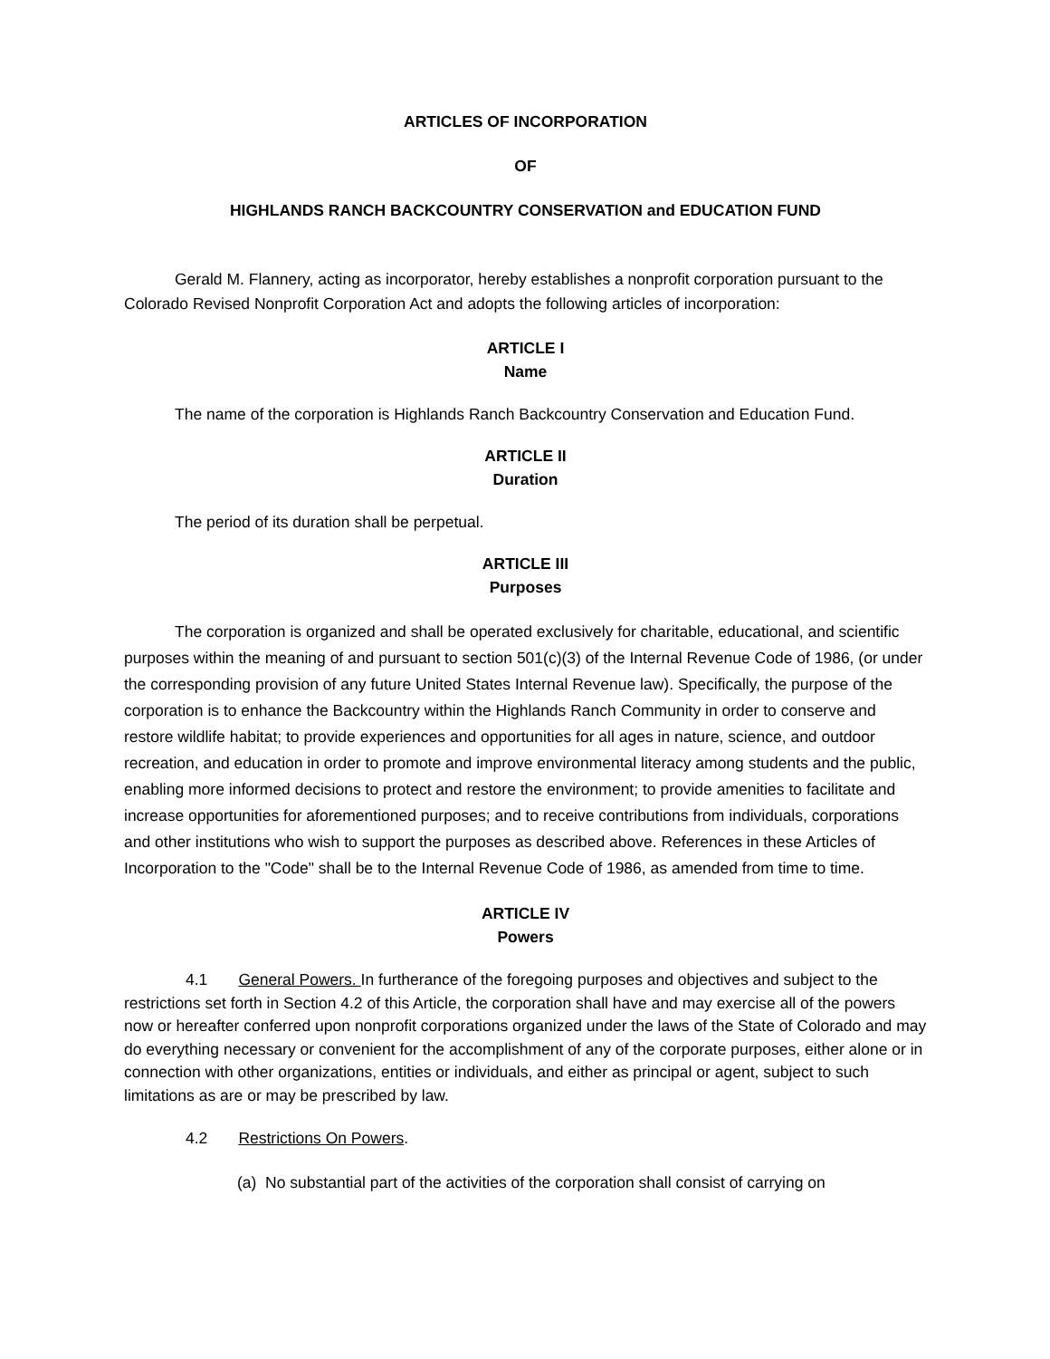ARTICLES OF INCORPORATION
OF
HIGHLANDS RANCH BACKCOUNTRY CONSERVATION and EDUCATION FUND
Gerald M. Flannery, acting as incorporator, hereby establishes a nonprofit corporation pursuant to the Colorado Revised Nonprofit Corporation Act and adopts the following articles of incorporation:
ARTICLE I
Name
The name of the corporation is Highlands Ranch Backcountry Conservation and Education Fund.
ARTICLE II
Duration
The period of its duration shall be perpetual.
ARTICLE III
Purposes
The corporation is organized and shall be operated exclusively for charitable, educational, and scientific purposes within the meaning of and pursuant to section 501(c)(3) of the Internal Revenue Code of 1986, (or under the corresponding provision of any future United States Internal Revenue law). Specifically, the purpose of the corporation is to enhance the Backcountry within the Highlands Ranch Community in order to conserve and restore wildlife habitat; to provide experiences and opportunities for all ages in nature, science, and outdoor recreation, and education in order to promote and improve environmental literacy among students and the public, enabling more informed decisions to protect and restore the environment; to provide amenities to facilitate and increase opportunities for aforementioned purposes; and to receive contributions from individuals, corporations and other institutions who wish to support the purposes as described above. References in these Articles of Incorporation to the "Code" shall be to the Internal Revenue Code of 1986, as amended from time to time.
ARTICLE IV
Powers
4.1 General Powers. In furtherance of the foregoing purposes and objectives and subject to the restrictions set forth in Section 4.2 of this Article, the corporation shall have and may exercise all of the powers now or hereafter conferred upon nonprofit corporations organized under the laws of the State of Colorado and may do everything necessary or convenient for the accomplishment of any of the corporate purposes, either alone or in connection with other organizations, entities or individuals, and either as principal or agent, subject to such limitations as are or may be prescribed by law.
4.2 Restrictions On Powers.
(a) No substantial part of the activities of the corporation shall consist of carrying on